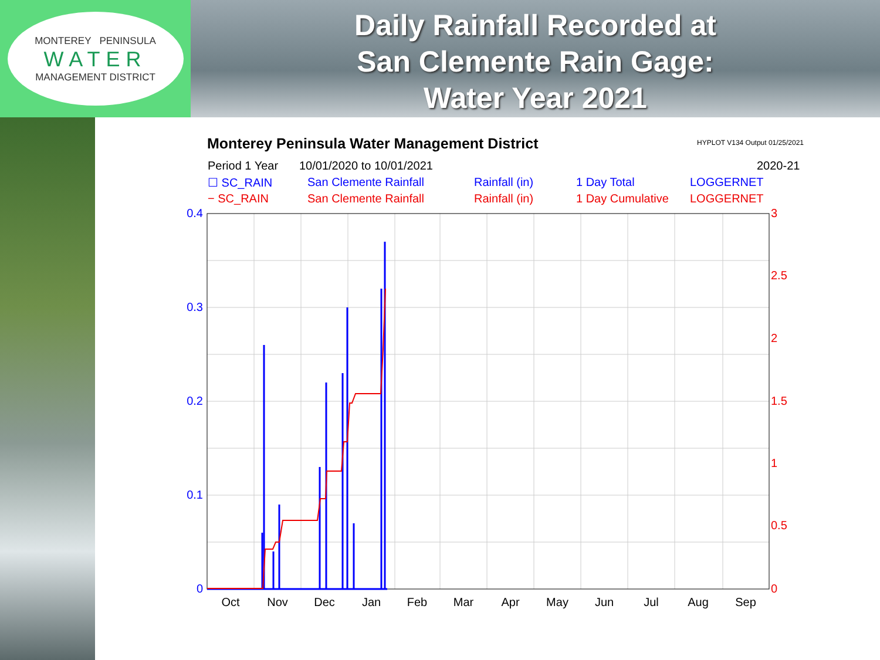MONTEREY PENINSULA
WATER
MANAGEMENT DISTRICT
Daily Rainfall Recorded at
San Clemente Rain Gage:
Water Year 2021
Monterey Peninsula Water Management District
HYPLOT V134 Output 01/25/2021
Period 1 Year 10/01/2020 to 10/01/2021 2020-21
☐ SC_RAIN San Clemente Rainfall Rainfall (in) 1 Day Total LOGGERNET
− SC_RAIN San Clemente Rainfall Rainfall (in) 1 Day Cumulative LOGGERNET
0.4
0.3
0.2
0.1
0
3
2.5
2
1.5
1
0.5
0
Oct
Nov
Dec
Jan
Feb
Mar
Apr
May
Jun
Jul
Aug
Sep